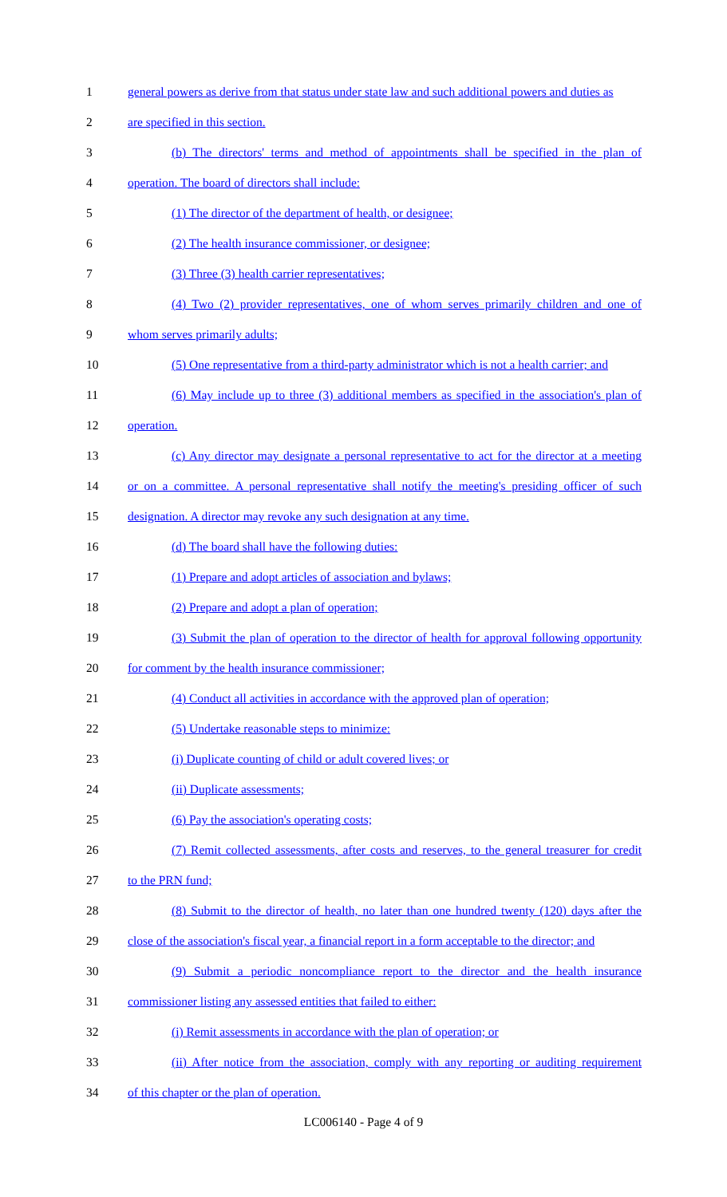1 general powers as derive from that status under state law and such additional powers and duties as
2 are specified in this section.
3 (b) The directors' terms and method of appointments shall be specified in the plan of
4 operation. The board of directors shall include:
5 (1) The director of the department of health, or designee;
6 (2) The health insurance commissioner, or designee;
7 (3) Three (3) health carrier representatives;
8 (4) Two (2) provider representatives, one of whom serves primarily children and one of
9 whom serves primarily adults;
10 (5) One representative from a third-party administrator which is not a health carrier; and
11 (6) May include up to three (3) additional members as specified in the association's plan of
12 operation.
13 (c) Any director may designate a personal representative to act for the director at a meeting
14 or on a committee. A personal representative shall notify the meeting's presiding officer of such
15 designation. A director may revoke any such designation at any time.
16 (d) The board shall have the following duties:
17 (1) Prepare and adopt articles of association and bylaws;
18 (2) Prepare and adopt a plan of operation;
19 (3) Submit the plan of operation to the director of health for approval following opportunity
20 for comment by the health insurance commissioner;
21 (4) Conduct all activities in accordance with the approved plan of operation;
22 (5) Undertake reasonable steps to minimize:
23 (i) Duplicate counting of child or adult covered lives; or
24 (ii) Duplicate assessments;
25 (6) Pay the association's operating costs;
26 (7) Remit collected assessments, after costs and reserves, to the general treasurer for credit
27 to the PRN fund;
28 (8) Submit to the director of health, no later than one hundred twenty (120) days after the
29 close of the association's fiscal year, a financial report in a form acceptable to the director; and
30 (9) Submit a periodic noncompliance report to the director and the health insurance
31 commissioner listing any assessed entities that failed to either:
32 (i) Remit assessments in accordance with the plan of operation; or
33 (ii) After notice from the association, comply with any reporting or auditing requirement
34 of this chapter or the plan of operation.
LC006140 - Page 4 of 9